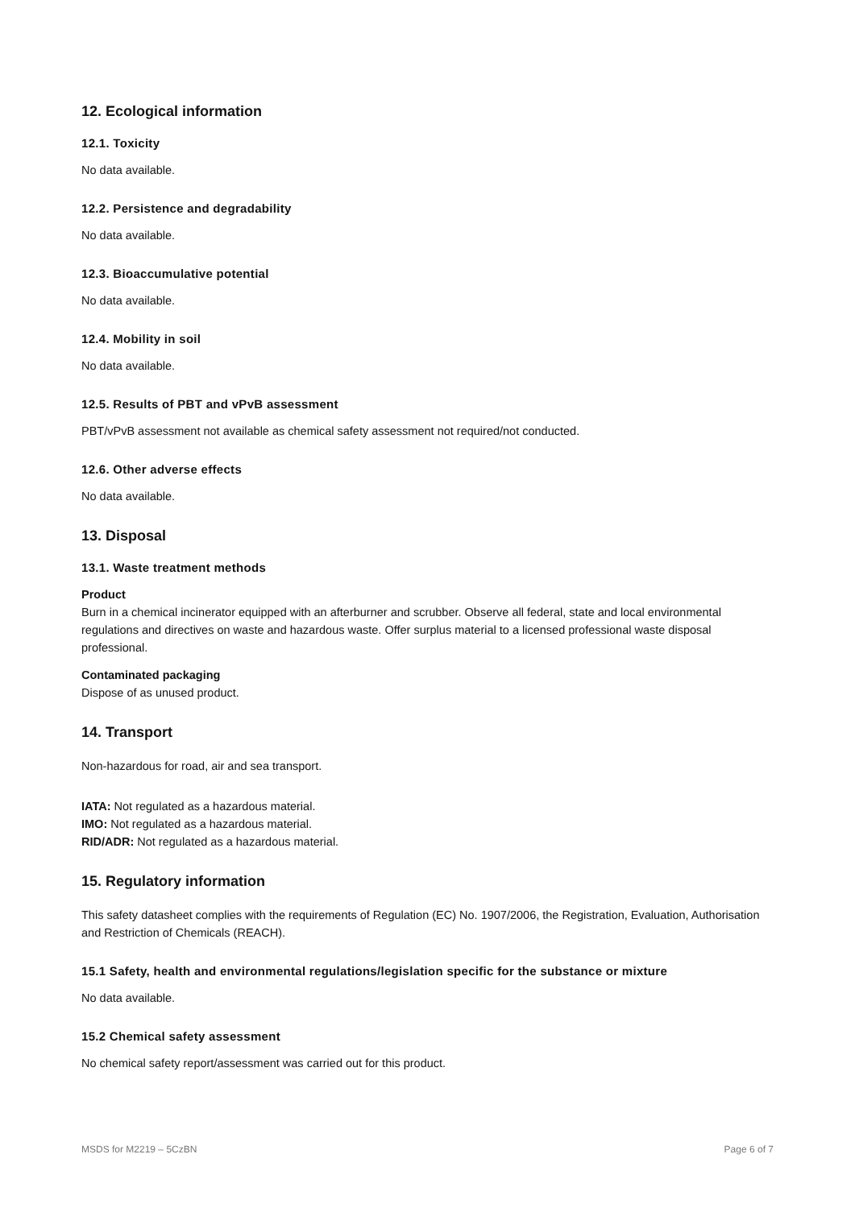12. Ecological information
12.1. Toxicity
No data available.
12.2. Persistence and degradability
No data available.
12.3. Bioaccumulative potential
No data available.
12.4. Mobility in soil
No data available.
12.5. Results of PBT and vPvB assessment
PBT/vPvB assessment not available as chemical safety assessment not required/not conducted.
12.6. Other adverse effects
No data available.
13. Disposal
13.1. Waste treatment methods
Product
Burn in a chemical incinerator equipped with an afterburner and scrubber. Observe all federal, state and local environmental regulations and directives on waste and hazardous waste. Offer surplus material to a licensed professional waste disposal professional.
Contaminated packaging
Dispose of as unused product.
14. Transport
Non-hazardous for road, air and sea transport.
IATA: Not regulated as a hazardous material.
IMO: Not regulated as a hazardous material.
RID/ADR: Not regulated as a hazardous material.
15. Regulatory information
This safety datasheet complies with the requirements of Regulation (EC) No. 1907/2006, the Registration, Evaluation, Authorisation and Restriction of Chemicals (REACH).
15.1 Safety, health and environmental regulations/legislation specific for the substance or mixture
No data available.
15.2 Chemical safety assessment
No chemical safety report/assessment was carried out for this product.
MSDS for M2219 – 5CzBN Page 6 of 7